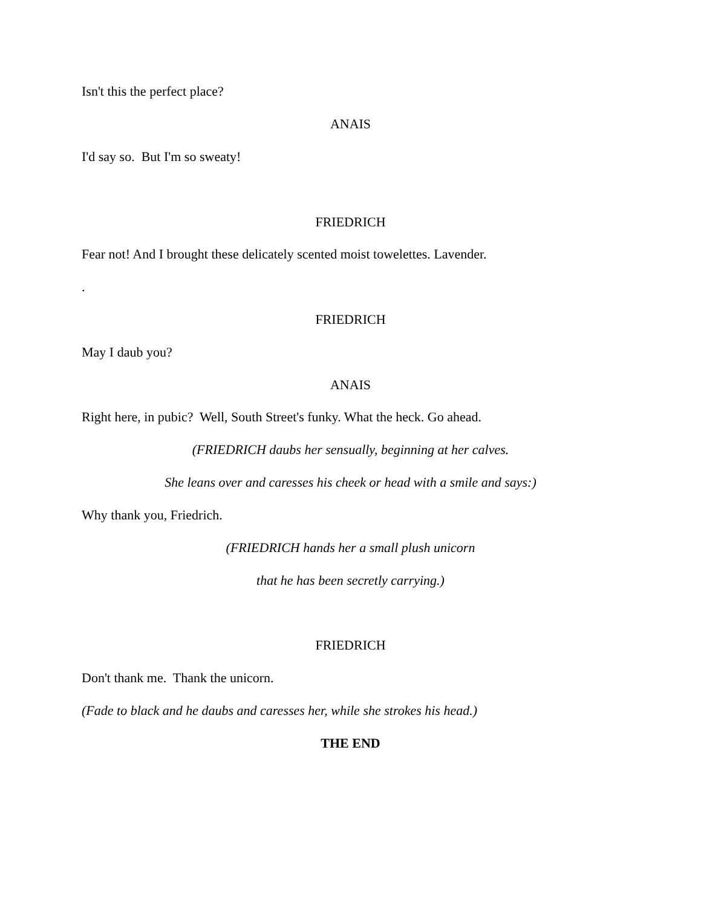Isn't this the perfect place?
ANAIS
I'd say so. But I'm so sweaty!
FRIEDRICH
Fear not! And I brought these delicately scented moist towelettes. Lavender.
.
FRIEDRICH
May I daub you?
ANAIS
Right here, in pubic? Well, South Street's funky. What the heck. Go ahead.
(FRIEDRICH daubs her sensually, beginning at her calves.
She leans over and caresses his cheek or head with a smile and says:)
Why thank you, Friedrich.
(FRIEDRICH hands her a small plush unicorn
that he has been secretly carrying.)
FRIEDRICH
Don't thank me. Thank the unicorn.
(Fade to black and he daubs and caresses her, while she strokes his head.)
THE END